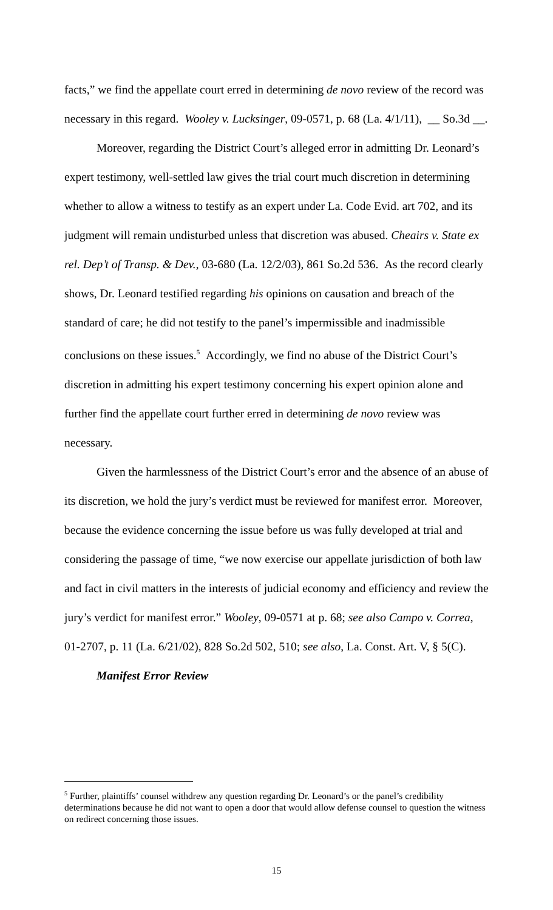facts,” we find the appellate court erred in determining de novo review of the record was necessary in this regard. Wooley v. Lucksinger, 09-0571, p. 68 (La. 4/1/11), __ So.3d __.
Moreover, regarding the District Court’s alleged error in admitting Dr. Leonard’s expert testimony, well-settled law gives the trial court much discretion in determining whether to allow a witness to testify as an expert under La. Code Evid. art 702, and its judgment will remain undisturbed unless that discretion was abused. Cheairs v. State ex rel. Dep’t of Transp. & Dev., 03-680 (La. 12/2/03), 861 So.2d 536. As the record clearly shows, Dr. Leonard testified regarding his opinions on causation and breach of the standard of care; he did not testify to the panel’s impermissible and inadmissible conclusions on these issues.<sup>5</sup> Accordingly, we find no abuse of the District Court’s discretion in admitting his expert testimony concerning his expert opinion alone and further find the appellate court further erred in determining de novo review was necessary.
Given the harmlessness of the District Court’s error and the absence of an abuse of its discretion, we hold the jury’s verdict must be reviewed for manifest error. Moreover, because the evidence concerning the issue before us was fully developed at trial and considering the passage of time, “we now exercise our appellate jurisdiction of both law and fact in civil matters in the interests of judicial economy and efficiency and review the jury’s verdict for manifest error.” Wooley, 09-0571 at p. 68; see also Campo v. Correa, 01-2707, p. 11 (La. 6/21/02), 828 So.2d 502, 510; see also, La. Const. Art. V, § 5(C).
Manifest Error Review
<sup>5</sup> Further, plaintiffs’ counsel withdrew any question regarding Dr. Leonard’s or the panel’s credibility determinations because he did not want to open a door that would allow defense counsel to question the witness on redirect concerning those issues.
15